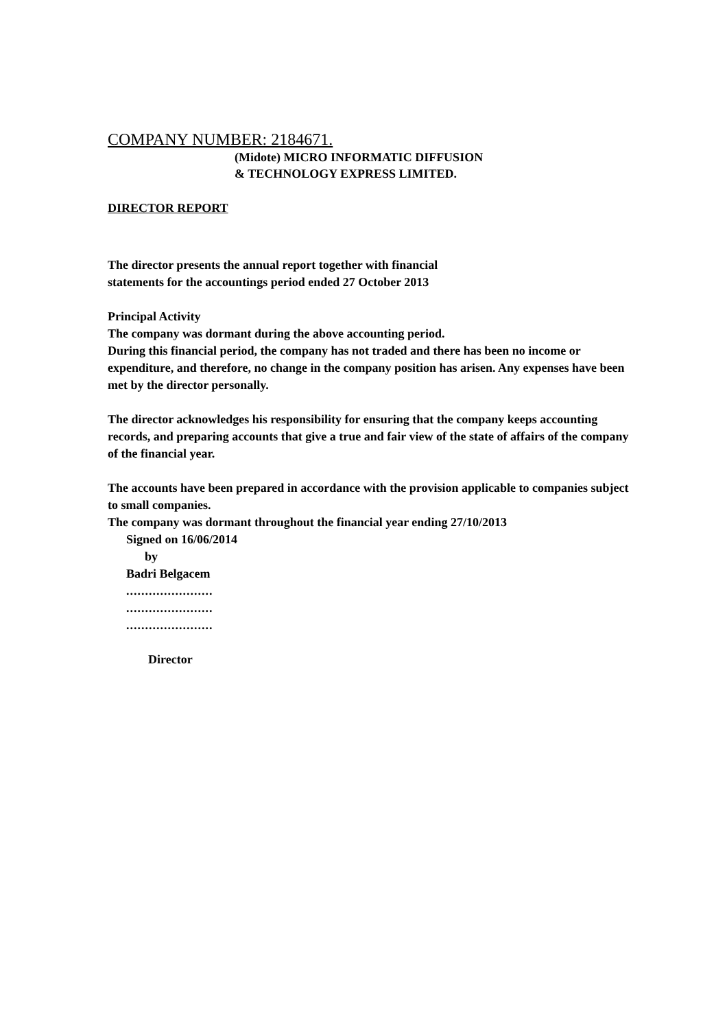COMPANY NUMBER: 2184671.
(Midote) MICRO INFORMATIC DIFFUSION
& TECHNOLOGY EXPRESS LIMITED.
DIRECTOR REPORT
The director presents the annual report together with financial
statements for the accountings period ended 27 October 2013
Principal Activity
The company was dormant during the above accounting period.
During this financial period, the company has not traded and there has been no income or expenditure, and therefore, no change in the company position has arisen. Any expenses have been met by the director personally.
The director acknowledges his responsibility for ensuring that the company keeps accounting records, and preparing accounts that give a true and fair view of the state of affairs of the company of the financial year.
The accounts have been prepared in accordance with the provision applicable to companies subject to small companies.
The company was dormant throughout the financial year ending 27/10/2013
Signed on 16/06/2014
by
Badri Belgacem
.......................
.......................
.......................
Director